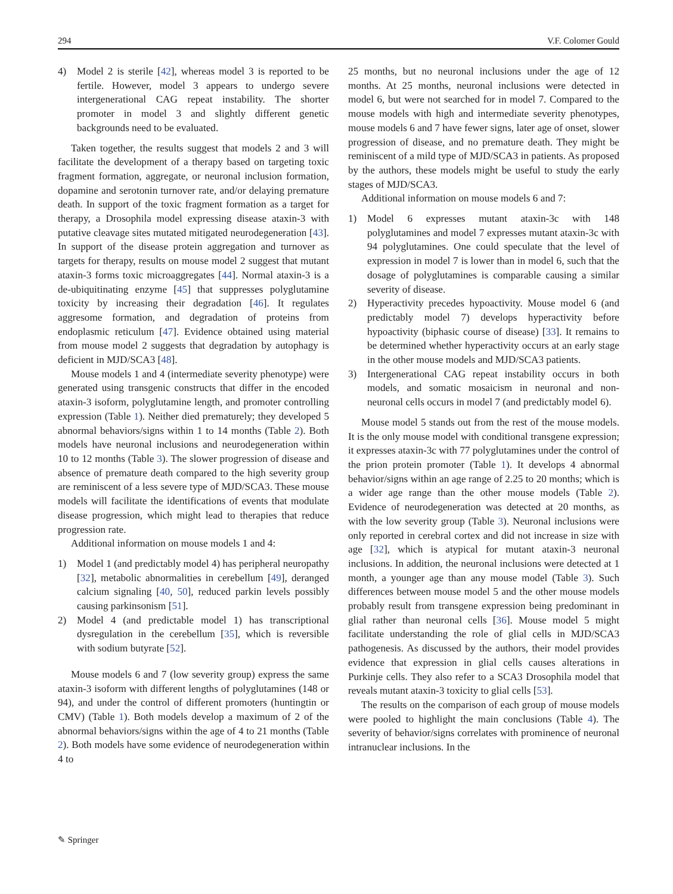294 V.F. Colomer Gould
4) Model 2 is sterile [42], whereas model 3 is reported to be fertile. However, model 3 appears to undergo severe intergenerational CAG repeat instability. The shorter promoter in model 3 and slightly different genetic backgrounds need to be evaluated.
Taken together, the results suggest that models 2 and 3 will facilitate the development of a therapy based on targeting toxic fragment formation, aggregate, or neuronal inclusion formation, dopamine and serotonin turnover rate, and/or delaying premature death. In support of the toxic fragment formation as a target for therapy, a Drosophila model expressing disease ataxin-3 with putative cleavage sites mutated mitigated neurodegeneration [43]. In support of the disease protein aggregation and turnover as targets for therapy, results on mouse model 2 suggest that mutant ataxin-3 forms toxic microaggregates [44]. Normal ataxin-3 is a de-ubiquitinating enzyme [45] that suppresses polyglutamine toxicity by increasing their degradation [46]. It regulates aggresome formation, and degradation of proteins from endoplasmic reticulum [47]. Evidence obtained using material from mouse model 2 suggests that degradation by autophagy is deficient in MJD/SCA3 [48].
Mouse models 1 and 4 (intermediate severity phenotype) were generated using transgenic constructs that differ in the encoded ataxin-3 isoform, polyglutamine length, and promoter controlling expression (Table 1). Neither died prematurely; they developed 5 abnormal behaviors/signs within 1 to 14 months (Table 2). Both models have neuronal inclusions and neurodegeneration within 10 to 12 months (Table 3). The slower progression of disease and absence of premature death compared to the high severity group are reminiscent of a less severe type of MJD/SCA3. These mouse models will facilitate the identifications of events that modulate disease progression, which might lead to therapies that reduce progression rate.
Additional information on mouse models 1 and 4:
1) Model 1 (and predictably model 4) has peripheral neuropathy [32], metabolic abnormalities in cerebellum [49], deranged calcium signaling [40, 50], reduced parkin levels possibly causing parkinsonism [51].
2) Model 4 (and predictable model 1) has transcriptional dysregulation in the cerebellum [35], which is reversible with sodium butyrate [52].
Mouse models 6 and 7 (low severity group) express the same ataxin-3 isoform with different lengths of polyglutamines (148 or 94), and under the control of different promoters (huntingtin or CMV) (Table 1). Both models develop a maximum of 2 of the abnormal behaviors/signs within the age of 4 to 21 months (Table 2). Both models have some evidence of neurodegeneration within 4 to
25 months, but no neuronal inclusions under the age of 12 months. At 25 months, neuronal inclusions were detected in model 6, but were not searched for in model 7. Compared to the mouse models with high and intermediate severity phenotypes, mouse models 6 and 7 have fewer signs, later age of onset, slower progression of disease, and no premature death. They might be reminiscent of a mild type of MJD/SCA3 in patients. As proposed by the authors, these models might be useful to study the early stages of MJD/SCA3.
Additional information on mouse models 6 and 7:
1) Model 6 expresses mutant ataxin-3c with 148 polyglutamines and model 7 expresses mutant ataxin-3c with 94 polyglutamines. One could speculate that the level of expression in model 7 is lower than in model 6, such that the dosage of polyglutamines is comparable causing a similar severity of disease.
2) Hyperactivity precedes hypoactivity. Mouse model 6 (and predictably model 7) develops hyperactivity before hypoactivity (biphasic course of disease) [33]. It remains to be determined whether hyperactivity occurs at an early stage in the other mouse models and MJD/SCA3 patients.
3) Intergenerational CAG repeat instability occurs in both models, and somatic mosaicism in neuronal and non-neuronal cells occurs in model 7 (and predictably model 6).
Mouse model 5 stands out from the rest of the mouse models. It is the only mouse model with conditional transgene expression; it expresses ataxin-3c with 77 polyglutamines under the control of the prion protein promoter (Table 1). It develops 4 abnormal behavior/signs within an age range of 2.25 to 20 months; which is a wider age range than the other mouse models (Table 2). Evidence of neurodegeneration was detected at 20 months, as with the low severity group (Table 3). Neuronal inclusions were only reported in cerebral cortex and did not increase in size with age [32], which is atypical for mutant ataxin-3 neuronal inclusions. In addition, the neuronal inclusions were detected at 1 month, a younger age than any mouse model (Table 3). Such differences between mouse model 5 and the other mouse models probably result from transgene expression being predominant in glial rather than neuronal cells [36]. Mouse model 5 might facilitate understanding the role of glial cells in MJD/SCA3 pathogenesis. As discussed by the authors, their model provides evidence that expression in glial cells causes alterations in Purkinje cells. They also refer to a SCA3 Drosophila model that reveals mutant ataxin-3 toxicity to glial cells [53].
The results on the comparison of each group of mouse models were pooled to highlight the main conclusions (Table 4). The severity of behavior/signs correlates with prominence of neuronal intranuclear inclusions. In the
✎ Springer